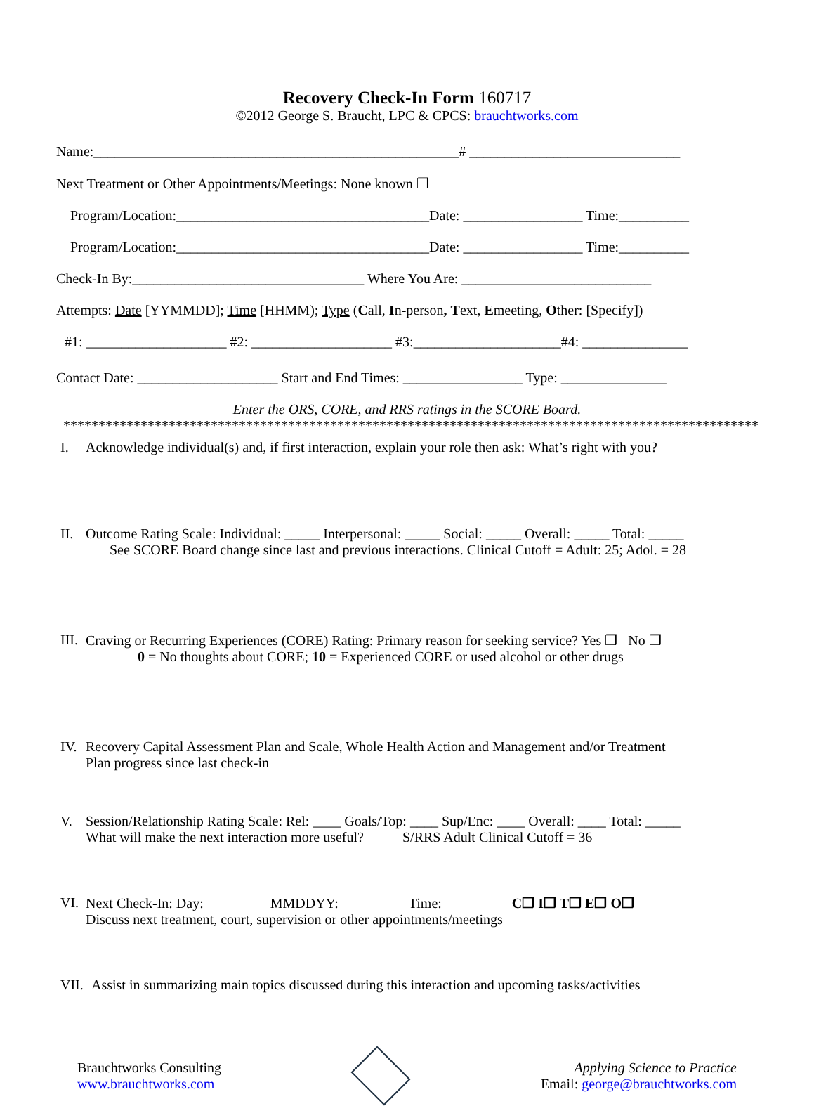Recovery Check-In Form 160717
©2012 George S. Braucht, LPC & CPCS: brauchtworks.com
Name:____________________________________________________# ______________________________
Next Treatment or Other Appointments/Meetings: None known ❒
Program/Location:____________________________________Date: _________________ Time:__________
Program/Location:____________________________________Date: _________________ Time:__________
Check-In By:_________________________________ Where You Are: ___________________________
Attempts: Date [YYMMDD]; Time [HHMM); Type (Call, In-person, Text, Emeeting, Other: [Specify])
#1: ____________________ #2: ____________________ #3:_____________________#4: _______________
Contact Date: ____________________ Start and End Times: _________________ Type: _______________
Enter the ORS, CORE, and RRS ratings in the SCORE Board.
****************************************************************************************************
I. Acknowledge individual(s) and, if first interaction, explain your role then ask: What’s right with you?
II. Outcome Rating Scale: Individual: _____ Interpersonal: _____ Social: _____ Overall: _____ Total: _____
See SCORE Board change since last and previous interactions. Clinical Cutoff = Adult: 25; Adol. = 28
III.
Craving or Recurring Experiences (CORE) Rating: Primary reason for seeking service? Yes ❒ No ❒
0 = No thoughts about CORE; 10 = Experienced CORE or used alcohol or other drugs
IV. Recovery Capital Assessment Plan and Scale, Whole Health Action and Management and/or Treatment
Plan progress since last check-in
V. Session/Relationship Rating Scale: Rel: ____ Goals/Top: ____ Sup/Enc: ____ Overall: ____ Total: _____
What will make the next interaction more useful? S/RRS Adult Clinical Cutoff = 36
VI. Next Check-In: Day: MMDDYY: Time: C❒ I❒ T❒ E❒ O❒
Discuss next treatment, court, supervision or other appointments/meetings
VII.
Assist in summarizing main topics discussed during this interaction and upcoming tasks/activities
Brauchtworks Consulting
www.brauchtworks.com
Applying Science to Practice
Email: george@brauchtworks.com